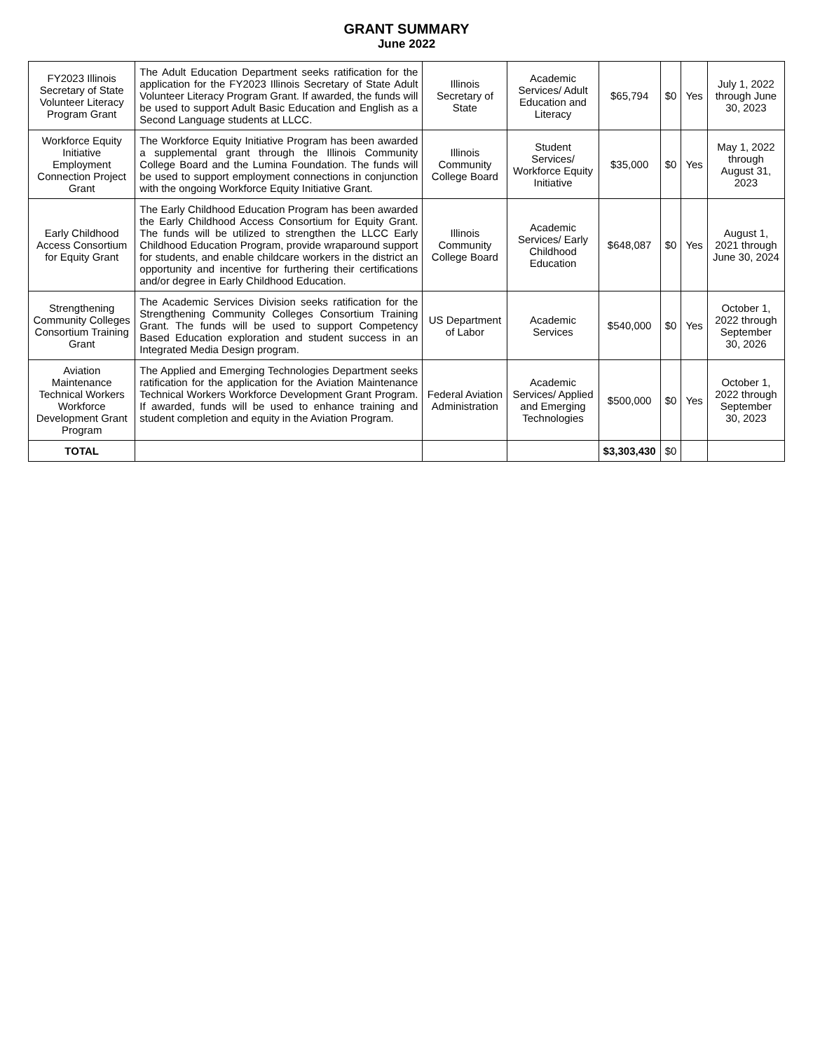GRANT SUMMARY
June 2022
| FY2023 Illinois Secretary of State Volunteer Literacy Program Grant | The Adult Education Department seeks ratification for the application for the FY2023 Illinois Secretary of State Adult Volunteer Literacy Program Grant. If awarded, the funds will be used to support Adult Basic Education and English as a Second Language students at LLCC. | Illinois Secretary of State | Academic Services/ Adult Education and Literacy | $65,794 | $0 | Yes | July 1, 2022 through June 30, 2023 |
| Workforce Equity Initiative Employment Connection Project Grant | The Workforce Equity Initiative Program has been awarded a supplemental grant through the Illinois Community College Board and the Lumina Foundation. The funds will be used to support employment connections in conjunction with the ongoing Workforce Equity Initiative Grant. | Illinois Community College Board | Student Services/ Workforce Equity Initiative | $35,000 | $0 | Yes | May 1, 2022 through August 31, 2023 |
| Early Childhood Access Consortium for Equity Grant | The Early Childhood Education Program has been awarded the Early Childhood Access Consortium for Equity Grant. The funds will be utilized to strengthen the LLCC Early Childhood Education Program, provide wraparound support for students, and enable childcare workers in the district an opportunity and incentive for furthering their certifications and/or degree in Early Childhood Education. | Illinois Community College Board | Academic Services/ Early Childhood Education | $648,087 | $0 | Yes | August 1, 2021 through June 30, 2024 |
| Strengthening Community Colleges Consortium Training Grant | The Academic Services Division seeks ratification for the Strengthening Community Colleges Consortium Training Grant. The funds will be used to support Competency Based Education exploration and student success in an Integrated Media Design program. | US Department of Labor | Academic Services | $540,000 | $0 | Yes | October 1, 2022 through September 30, 2026 |
| Aviation Maintenance Technical Workers Workforce Development Grant Program | The Applied and Emerging Technologies Department seeks ratification for the application for the Aviation Maintenance Technical Workers Workforce Development Grant Program. If awarded, funds will be used to enhance training and student completion and equity in the Aviation Program. | Federal Aviation Administration | Academic Services/ Applied and Emerging Technologies | $500,000 | $0 | Yes | October 1, 2022 through September 30, 2023 |
| TOTAL | | | | $3,303,430 | $0 | | |